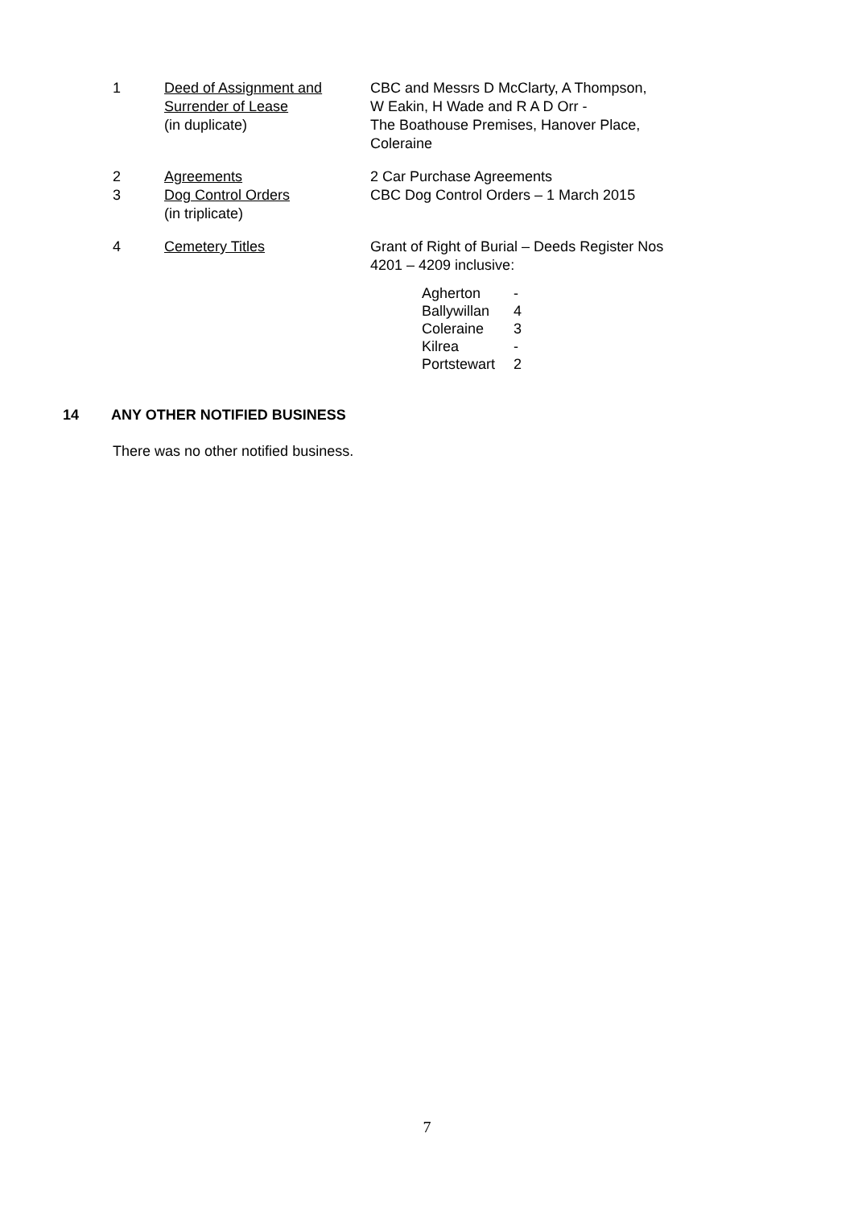| 1 | Deed of Assignment and Surrender of Lease (in duplicate) | CBC and Messrs D McClarty, A Thompson, W Eakin, H Wade and R A D Orr - The Boathouse Premises, Hanover Place, Coleraine |
| 2 | Agreements | 2 Car Purchase Agreements |
| 3 | Dog Control Orders (in triplicate) | CBC Dog Control Orders – 1 March 2015 |
| 4 | Cemetery Titles | Grant of Right of Burial – Deeds Register Nos 4201 – 4209 inclusive: / Agherton / - / / Ballywillan / 4 / / Coleraine / 3 / / Kilrea / - / / Portstewart / 2 / |
14 ANY OTHER NOTIFIED BUSINESS
There was no other notified business.
7